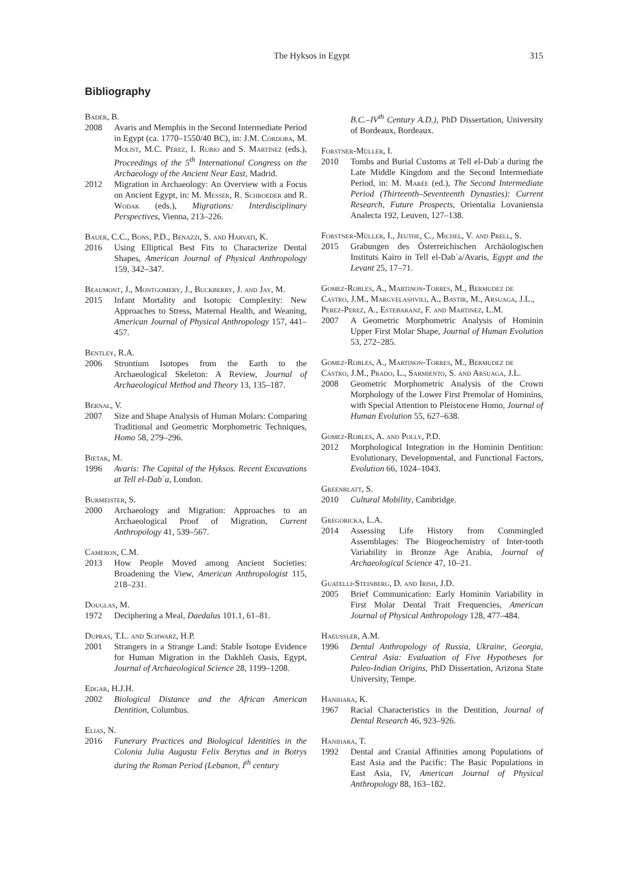The Hyksos in Egypt 315
Bibliography
Bader, B.
2008 Avaris and Memphis in the Second Intermediate Period in Egypt (ca. 1770–1550/40 BC), in: J.M. Córdoba, M. Molist, M.C. Pérez, I. Rubio and S. Martínez (eds.), Proceedings of the 5<sup>th</sup> International Congress on the Archaeology of the Ancient Near East, Madrid.
2012 Migration in Archaeology: An Overview with a Focus on Ancient Egypt, in: M. Messer, R. Schroeder and R. Wodak (eds.), Migrations: Interdisciplinary Perspectives, Vienna, 213–226.
Bauer, C.C., Bons, P.D., Benazzi, S. and Harvati, K.
2016 Using Elliptical Best Fits to Characterize Dental Shapes, American Journal of Physical Anthropology 159, 342–347.
Beaumont, J., Montgomery, J., Buckberry, J. and Jay, M.
2015 Infant Mortality and Isotopic Complexity: New Approaches to Stress, Maternal Health, and Weaning, American Journal of Physical Anthropology 157, 441–457.
Bentley, R.A.
2006 Strontium Isotopes from the Earth to the Archaeological Skeleton: A Review, Journal of Archaeological Method and Theory 13, 135–187.
Bernal, V.
2007 Size and Shape Analysis of Human Molars: Comparing Traditional and Geometric Morphometric Techniques, Homo 58, 279–296.
Bietak, M.
1996 Avaris: The Capital of the Hyksos. Recent Excavations at Tell el-Dabʿa, London.
Burmeister, S.
2000 Archaeology and Migration: Approaches to an Archaeological Proof of Migration, Current Anthropology 41, 539–567.
Cameron, C.M.
2013 How People Moved among Ancient Societies: Broadening the View, American Anthropologist 115, 218–231.
Douglas, M.
1972 Deciphering a Meal, Daedalus 101.1, 61–81.
Dupras, T.L. and Schwarz, H.P.
2001 Strangers in a Strange Land: Stable Isotope Evidence for Human Migration in the Dakhleh Oasis, Egypt, Journal of Archaeological Science 28, 1199–1208.
Edgar, H.J.H.
2002 Biological Distance and the African American Dentition, Columbus.
Elias, N.
2016 Funerary Practices and Biological Identities in the Colonia Julia Augusta Felix Berytus and in Botrys during the Roman Period (Lebanon, I<sup>th</sup> century
B.C.–IV<sup>th</sup> Century A.D.), PhD Dissertation, University of Bordeaux, Bordeaux.
Forstner-Müller, I.
2010 Tombs and Burial Customs at Tell el-Dabʿa during the Late Middle Kingdom and the Second Intermediate Period, in: M. Marée (ed.), The Second Intermediate Period (Thirteenth–Seventeenth Dynasties): Current Research, Future Prospects, Orientalia Lovaniensia Analecta 192, Leuven, 127–138.
Forstner-Müller, I., Jeuthe, C., Michel, V. and Prell, S.
2015 Grabungen des Österreichischen Archäologischen Instituts Kairo in Tell el-Dabʿa/Avaris, Egypt and the Levant 25, 17–71.
Gomez-Robles, A., Martinon-Torres, M., Bermudez de Castro, J.M., Margvelashvili, A., Bastir, M., Arsuaga, J.L., Perez-Perez, A., Estebaranz, F. and Martinez, L.M.
2007 A Geometric Morphometric Analysis of Hominin Upper First Molar Shape, Journal of Human Evolution 53, 272–285.
Gomez-Robles, A., Martinon-Torres, M., Bermudez de Castro, J.M., Prado, L., Sarmiento, S. and Arsuaga, J.L.
2008 Geometric Morphometric Analysis of the Crown Morphology of the Lower First Premolar of Hominins, with Special Attention to Pleistocene Homo, Journal of Human Evolution 55, 627–638.
Gomez-Robles, A. and Polly, P.D.
2012 Morphological Integration in the Hominin Dentition: Evolutionary, Developmental, and Functional Factors, Evolution 66, 1024–1043.
Greenblatt, S.
2010 Cultural Mobility, Cambridge.
Gregoricka, L.A.
2014 Assessing Life History from Commingled Assemblages: The Biogeochemistry of Inter-tooth Variability in Bronze Age Arabia, Journal of Archaeological Science 47, 10–21.
Guatelli-Steinberg, D. and Irish, J.D.
2005 Brief Communication: Early Hominin Variability in First Molar Dental Trait Frequencies, American Journal of Physical Anthropology 128, 477–484.
Haeussler, A.M.
1996 Dental Anthropology of Russia, Ukraine, Georgia, Central Asia: Evaluation of Five Hypotheses for Paleo-Indian Origins, PhD Dissertation, Arizona State University, Tempe.
Hanihara, K.
1967 Racial Characteristics in the Dentition, Journal of Dental Research 46, 923–926.
Hanihara, T.
1992 Dental and Cranial Affinities among Populations of East Asia and the Pacific: The Basic Populations in East Asia, IV, American Journal of Physical Anthropology 88, 163–182.